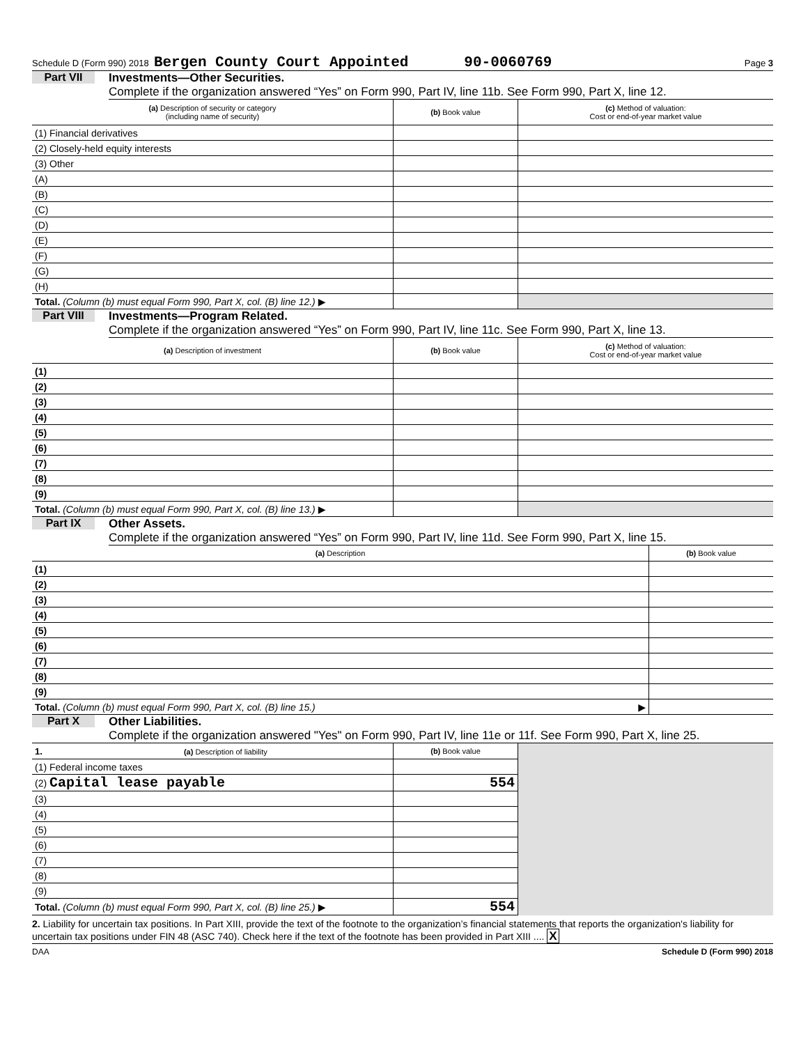Schedule D (Form 990) 2018 Bergen County Court Appointed 90-0060769 Page 3
Part VII Investments—Other Securities.
Complete if the organization answered “Yes” on Form 990, Part IV, line 11b. See Form 990, Part X, line 12.
| (a) Description of security or category (including name of security) | (b) Book value | (c) Method of valuation: Cost or end-of-year market value |
| --- | --- | --- |
| (1) Financial derivatives | | |
| (2) Closely-held equity interests | | |
| (3) Other | | |
| (A) | | |
| (B) | | |
| (C) | | |
| (D) | | |
| (E) | | |
| (F) | | |
| (G) | | |
| (H) | | |
| Total. (Column (b) must equal Form 990, Part X, col. (B) line 12.) ▶ | | |
Part VIII Investments—Program Related.
Complete if the organization answered “Yes” on Form 990, Part IV, line 11c. See Form 990, Part X, line 13.
| (a) Description of investment | (b) Book value | (c) Method of valuation: Cost or end-of-year market value |
| --- | --- | --- |
| (1) | | |
| (2) | | |
| (3) | | |
| (4) | | |
| (5) | | |
| (6) | | |
| (7) | | |
| (8) | | |
| (9) | | |
| Total. (Column (b) must equal Form 990, Part X, col. (B) line 13.) ▶ | | |
Part IX Other Assets.
Complete if the organization answered “Yes” on Form 990, Part IV, line 11d. See Form 990, Part X, line 15.
| (a) Description | (b) Book value |
| --- | --- |
| (1) | |
| (2) | |
| (3) | |
| (4) | |
| (5) | |
| (6) | |
| (7) | |
| (8) | |
| (9) | |
| Total. (Column (b) must equal Form 990, Part X, col. (B) line 15.) ▶ | |
Part X Other Liabilities.
Complete if the organization answered "Yes" on Form 990, Part IV, line 11e or 11f. See Form 990, Part X, line 25.
| 1. (a) Description of liability | (b) Book value | |
| (1) Federal income taxes | | |
| (2) Capital lease payable | 554 | |
| (3) | | |
| (4) | | |
| (5) | | |
| (6) | | |
| (7) | | |
| (8) | | |
| (9) | | |
| Total. (Column (b) must equal Form 990, Part X, col. (B) line 25.) ▶ | 554 | |
2. Liability for uncertain tax positions. In Part XIII, provide the text of the footnote to the organization’s financial statements that reports the organization's liability for uncertain tax positions under FIN 48 (ASC 740). Check here if the text of the footnote has been provided in Part XIII .... X
DAA Schedule D (Form 990) 2018